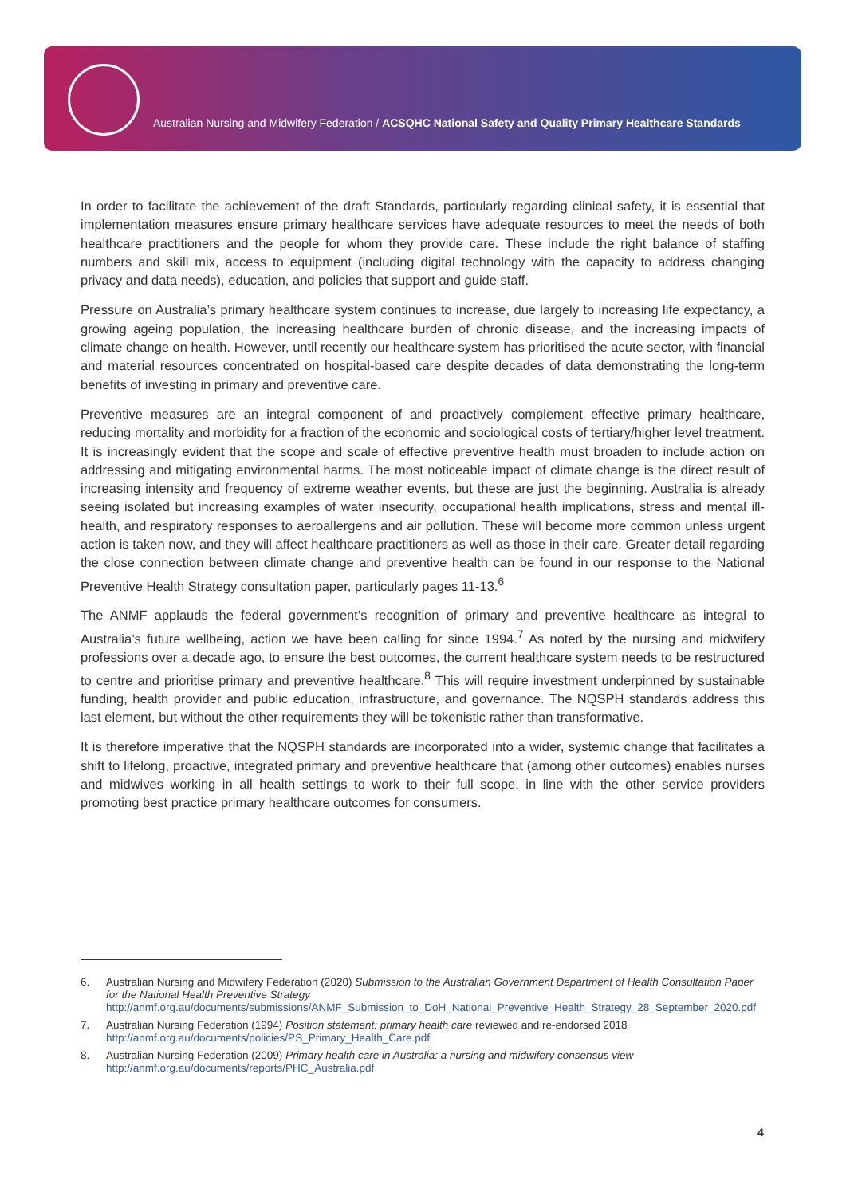Australian Nursing and Midwifery Federation / ACSQHC National Safety and Quality Primary Healthcare Standards
In order to facilitate the achievement of the draft Standards, particularly regarding clinical safety, it is essential that implementation measures ensure primary healthcare services have adequate resources to meet the needs of both healthcare practitioners and the people for whom they provide care. These include the right balance of staffing numbers and skill mix, access to equipment (including digital technology with the capacity to address changing privacy and data needs), education, and policies that support and guide staff.
Pressure on Australia’s primary healthcare system continues to increase, due largely to increasing life expectancy, a growing ageing population, the increasing healthcare burden of chronic disease, and the increasing impacts of climate change on health. However, until recently our healthcare system has prioritised the acute sector, with financial and material resources concentrated on hospital-based care despite decades of data demonstrating the long-term benefits of investing in primary and preventive care.
Preventive measures are an integral component of and proactively complement effective primary healthcare, reducing mortality and morbidity for a fraction of the economic and sociological costs of tertiary/higher level treatment. It is increasingly evident that the scope and scale of effective preventive health must broaden to include action on addressing and mitigating environmental harms. The most noticeable impact of climate change is the direct result of increasing intensity and frequency of extreme weather events, but these are just the beginning. Australia is already seeing isolated but increasing examples of water insecurity, occupational health implications, stress and mental ill-health, and respiratory responses to aeroallergens and air pollution. These will become more common unless urgent action is taken now, and they will affect healthcare practitioners as well as those in their care. Greater detail regarding the close connection between climate change and preventive health can be found in our response to the National Preventive Health Strategy consultation paper, particularly pages 11-13.<sup>6</sup>
The ANMF applauds the federal government’s recognition of primary and preventive healthcare as integral to Australia’s future wellbeing, action we have been calling for since 1994.<sup>7</sup> As noted by the nursing and midwifery professions over a decade ago, to ensure the best outcomes, the current healthcare system needs to be restructured to centre and prioritise primary and preventive healthcare.<sup>8</sup> This will require investment underpinned by sustainable funding, health provider and public education, infrastructure, and governance. The NQSPH standards address this last element, but without the other requirements they will be tokenistic rather than transformative.
It is therefore imperative that the NQSPH standards are incorporated into a wider, systemic change that facilitates a shift to lifelong, proactive, integrated primary and preventive healthcare that (among other outcomes) enables nurses and midwives working in all health settings to work to their full scope, in line with the other service providers promoting best practice primary healthcare outcomes for consumers.
6. Australian Nursing and Midwifery Federation (2020) Submission to the Australian Government Department of Health Consultation Paper for the National Health Preventive Strategy http://anmf.org.au/documents/submissions/ANMF_Submission_to_DoH_National_Preventive_Health_Strategy_28_September_2020.pdf
7. Australian Nursing Federation (1994) Position statement: primary health care reviewed and re-endorsed 2018 http://anmf.org.au/documents/policies/PS_Primary_Health_Care.pdf
8. Australian Nursing Federation (2009) Primary health care in Australia: a nursing and midwifery consensus view http://anmf.org.au/documents/reports/PHC_Australia.pdf
4